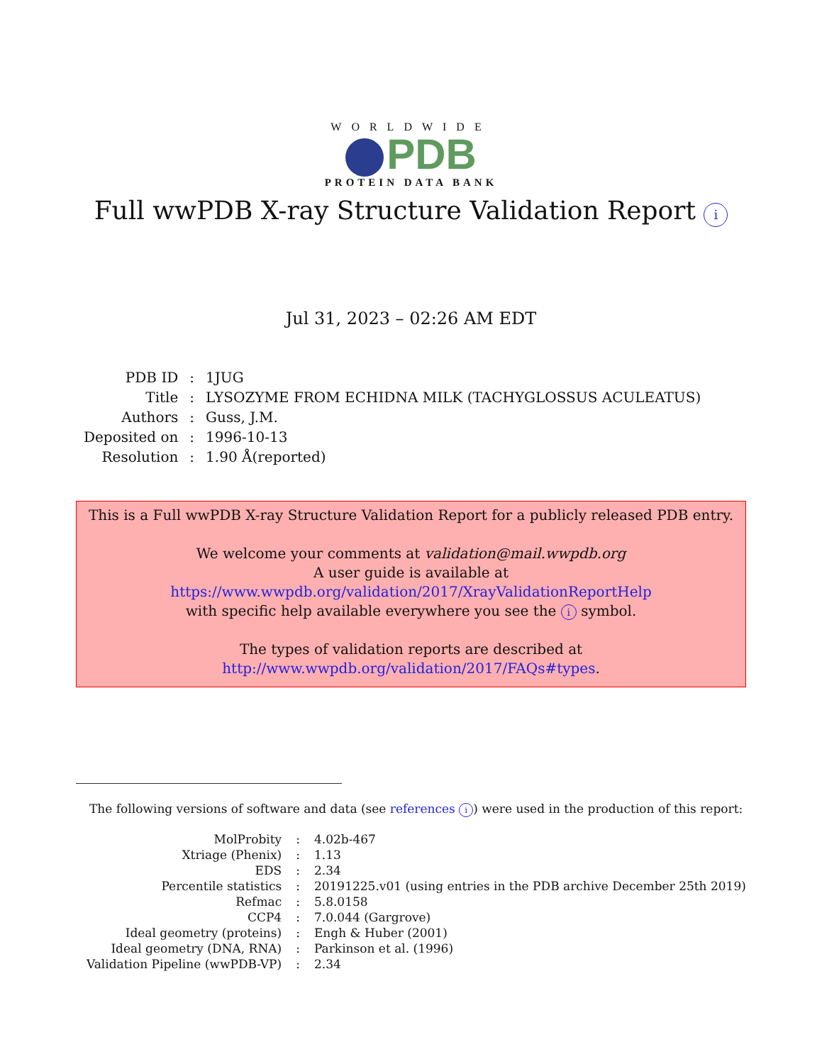WORLDWIDE
PDB
PROTEIN DATA BANK
Full wwPDB X-ray Structure Validation Report i
Jul 31, 2023 – 02:26 AM EDT
| PDB ID | : | 1JUG |
| Title | : | LYSOZYME FROM ECHIDNA MILK (TACHYGLOSSUS ACULEATUS) |
| Authors | : | Guss, J.M. |
| Deposited on | : | 1996-10-13 |
| Resolution | : | 1.90 Å(reported) |
This is a Full wwPDB X-ray Structure Validation Report for a publicly released PDB entry.
We welcome your comments at validation@mail.wwpdb.org
A user guide is available at
https://www.wwpdb.org/validation/2017/XrayValidationReportHelp
with specific help available everywhere you see the i symbol.
The types of validation reports are described at
http://www.wwpdb.org/validation/2017/FAQs#types.
The following versions of software and data (see references i) were used in the production of this report:
| MolProbity | : | 4.02b-467 |
| Xtriage (Phenix) | : | 1.13 |
| EDS | : | 2.34 |
| Percentile statistics | : | 20191225.v01 (using entries in the PDB archive December 25th 2019) |
| Refmac | : | 5.8.0158 |
| CCP4 | : | 7.0.044 (Gargrove) |
| Ideal geometry (proteins) | : | Engh & Huber (2001) |
| Ideal geometry (DNA, RNA) | : | Parkinson et al. (1996) |
| Validation Pipeline (wwPDB-VP) | : | 2.34 |